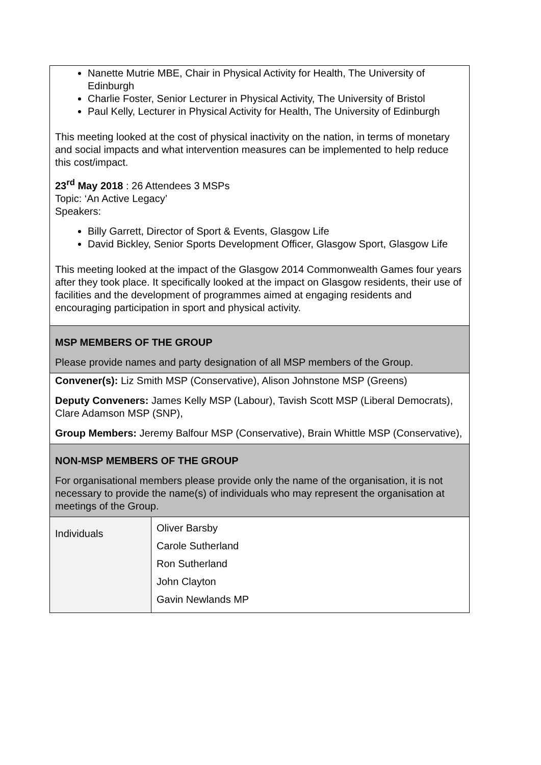| Nanette Mutrie MBE, Chair in Physical Activity for Health, The University of Edinburgh Charlie Foster, Senior Lecturer in Physical Activity, The University of Bristol Paul Kelly, Lecturer in Physical Activity for Health, The University of Edinburgh This meeting looked at the cost of physical inactivity on the nation, in terms of monetary and social impacts and what intervention measures can be implemented to help reduce this cost/impact. 23<sup>rd</sup> May 2018 : 26 Attendees 3 MSPs Topic: ‘An Active Legacy’ Speakers: Billy Garrett, Director of Sport & Events, Glasgow Life David Bickley, Senior Sports Development Officer, Glasgow Sport, Glasgow Life This meeting looked at the impact of the Glasgow 2014 Commonwealth Games four years after they took place. It specifically looked at the impact on Glasgow residents, their use of facilities and the development of programmes aimed at engaging residents and encouraging participation in sport and physical activity. | |
| MSP MEMBERS OF THE GROUP Please provide names and party designation of all MSP members of the Group. | |
| Convener(s): Liz Smith MSP (Conservative), Alison Johnstone MSP (Greens) Deputy Conveners: James Kelly MSP (Labour), Tavish Scott MSP (Liberal Democrats), Clare Adamson MSP (SNP), Group Members: Jeremy Balfour MSP (Conservative), Brain Whittle MSP (Conservative), | |
| NON-MSP MEMBERS OF THE GROUP For organisational members please provide only the name of the organisation, it is not necessary to provide the name(s) of individuals who may represent the organisation at meetings of the Group. | |
| Individuals | Oliver Barsby Carole Sutherland Ron Sutherland John Clayton Gavin Newlands MP |